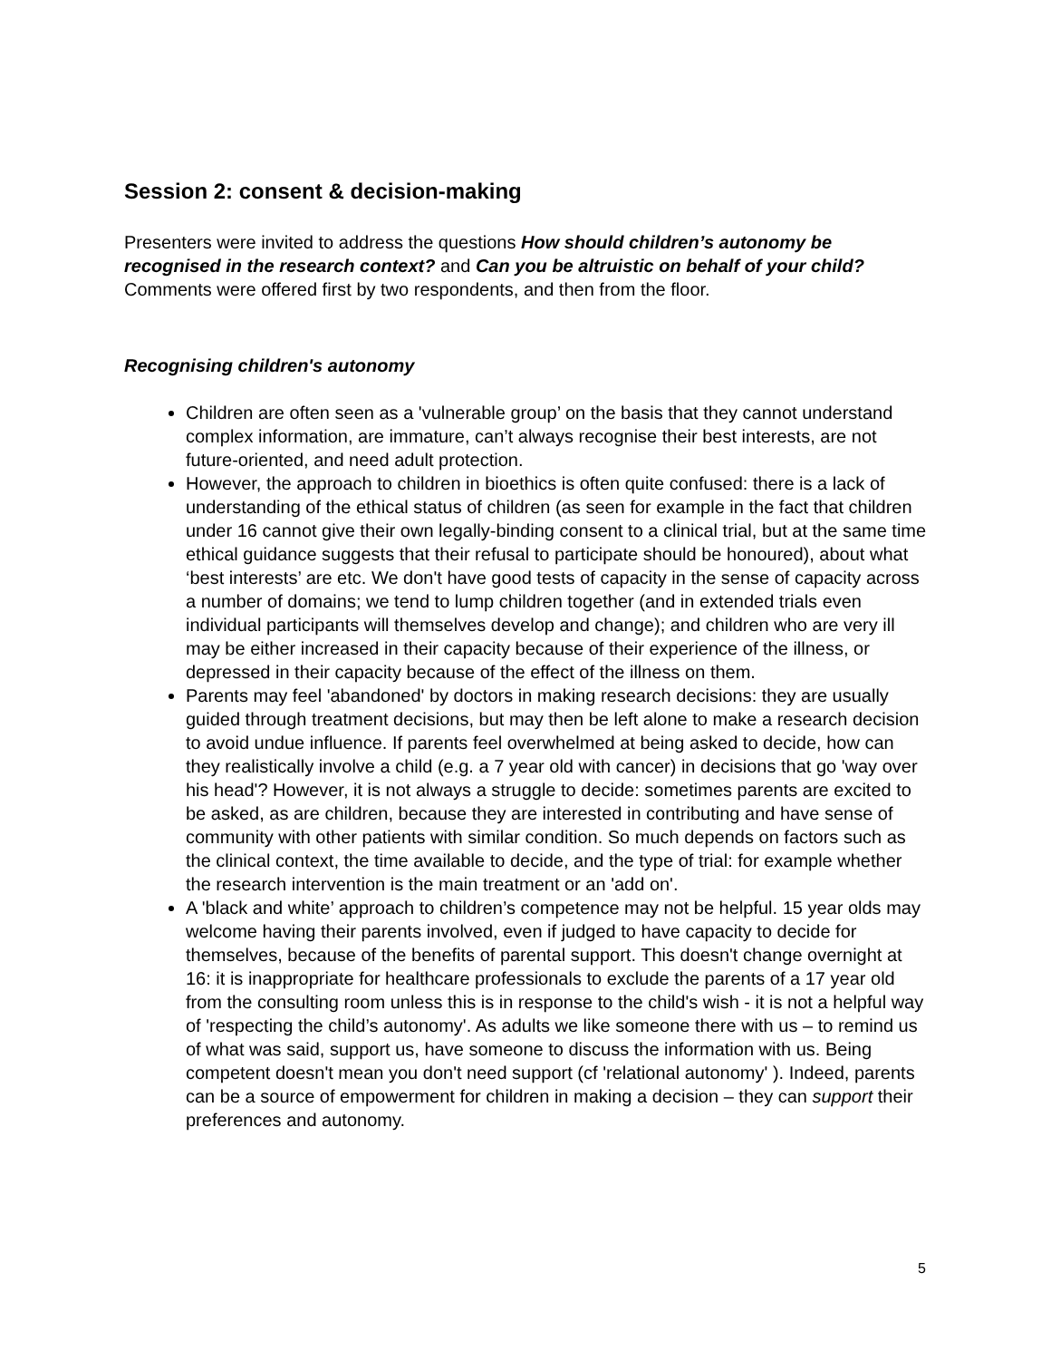Session 2: consent & decision-making
Presenters were invited to address the questions How should children’s autonomy be recognised in the research context? and Can you be altruistic on behalf of your child? Comments were offered first by two respondents, and then from the floor.
Recognising children's autonomy
Children are often seen as a 'vulnerable group’ on the basis that they cannot understand complex information, are immature, can’t always recognise their best interests, are not future-oriented, and need adult protection.
However, the approach to children in bioethics is often quite confused: there is a lack of understanding of the ethical status of children (as seen for example in the fact that children under 16 cannot give their own legally-binding consent to a clinical trial, but at the same time ethical guidance suggests that their refusal to participate should be honoured), about what ‘best interests’ are etc. We don't have good tests of capacity in the sense of capacity across a number of domains; we tend to lump children together (and in extended trials even individual participants will themselves develop and change); and children who are very ill may be either increased in their capacity because of their experience of the illness, or depressed in their capacity because of the effect of the illness on them.
Parents may feel 'abandoned' by doctors in making research decisions: they are usually guided through treatment decisions, but may then be left alone to make a research decision to avoid undue influence. If parents feel overwhelmed at being asked to decide, how can they realistically involve a child (e.g. a 7 year old with cancer) in decisions that go 'way over his head'? However, it is not always a struggle to decide: sometimes parents are excited to be asked, as are children, because they are interested in contributing and have sense of community with other patients with similar condition. So much depends on factors such as the clinical context, the time available to decide, and the type of trial: for example whether the research intervention is the main treatment or an 'add on'.
A 'black and white’ approach to children’s competence may not be helpful. 15 year olds may welcome having their parents involved, even if judged to have capacity to decide for themselves, because of the benefits of parental support. This doesn't change overnight at 16: it is inappropriate for healthcare professionals to exclude the parents of a 17 year old from the consulting room unless this is in response to the child's wish - it is not a helpful way of 'respecting the child’s autonomy'. As adults we like someone there with us – to remind us of what was said, support us, have someone to discuss the information with us. Being competent doesn't mean you don't need support (cf 'relational autonomy' ). Indeed, parents can be a source of empowerment for children in making a decision – they can support their preferences and autonomy.
5